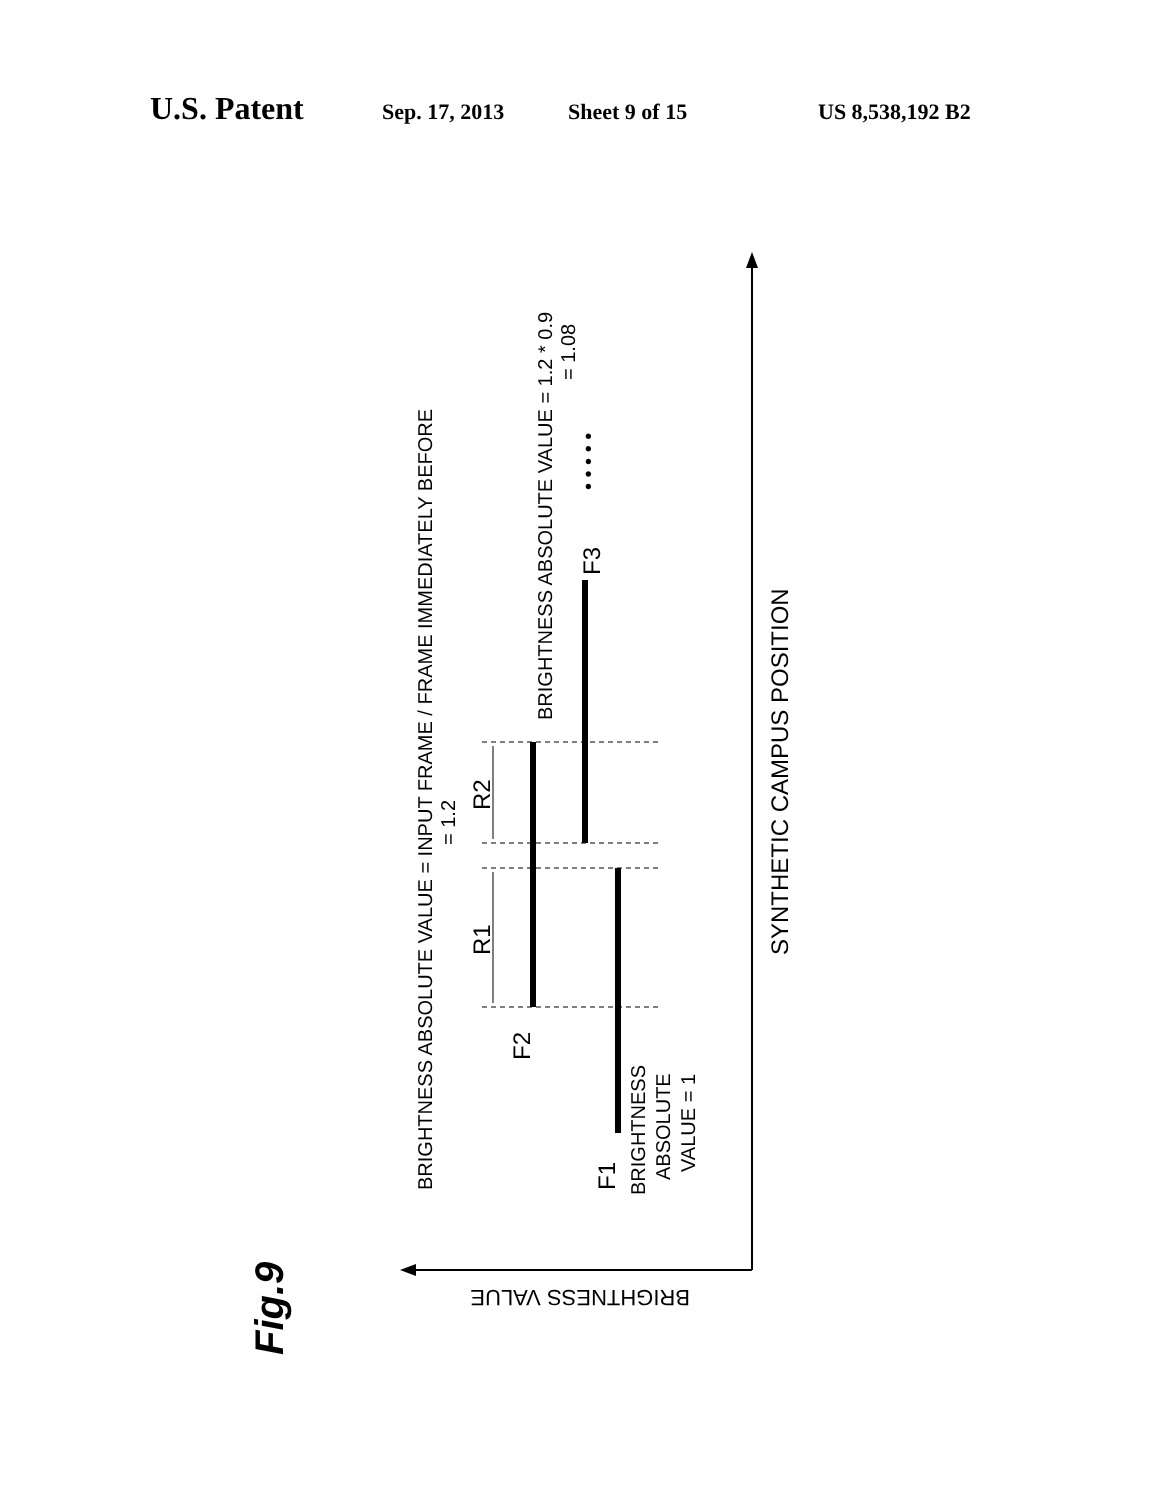U.S. Patent
Sep. 17, 2013 Sheet 9 of 15 US 8,538,192 B2
BRIGHTNESS ABSOLUTE VALUE = INPUT FRAME / FRAME IMMEDIATELY BEFORE
= 1.2
R2
R1
F2
F1
F3
BRIGHTNESS ABSOLUTE VALUE = 1.2 * 0.9
= 1.08
• • • • •
BRIGHTNESS
ABSOLUTE
VALUE = 1
SYNTHETIC CAMPUS POSITION
BRIGHTNESS VALUE
Fig.9